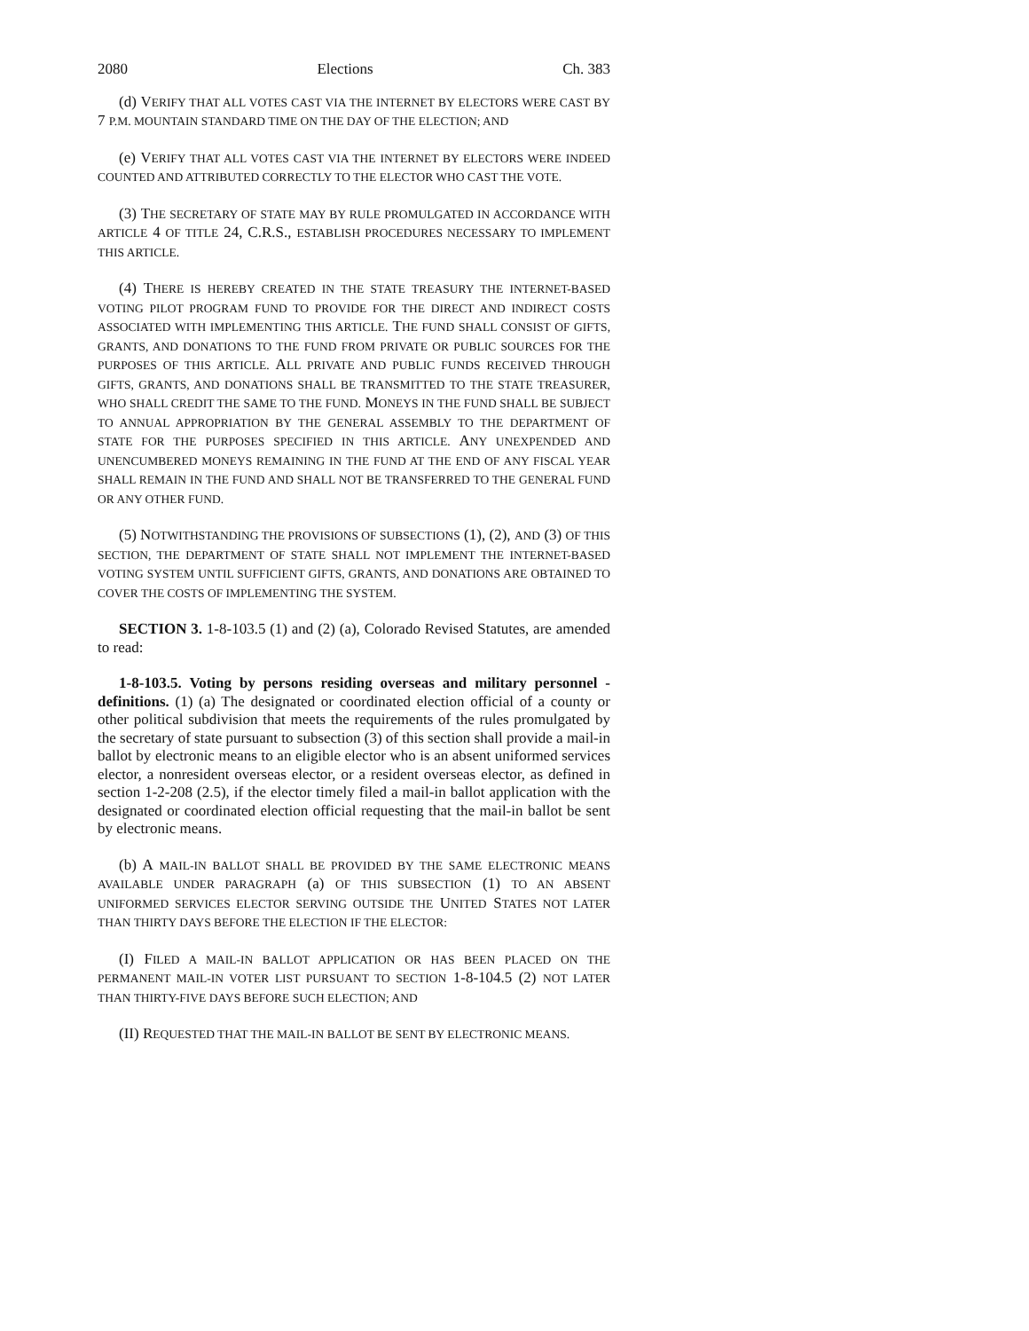2080 Elections Ch. 383
(d) VERIFY THAT ALL VOTES CAST VIA THE INTERNET BY ELECTORS WERE CAST BY 7 P.M. MOUNTAIN STANDARD TIME ON THE DAY OF THE ELECTION; AND
(e) VERIFY THAT ALL VOTES CAST VIA THE INTERNET BY ELECTORS WERE INDEED COUNTED AND ATTRIBUTED CORRECTLY TO THE ELECTOR WHO CAST THE VOTE.
(3) THE SECRETARY OF STATE MAY BY RULE PROMULGATED IN ACCORDANCE WITH ARTICLE 4 OF TITLE 24, C.R.S., ESTABLISH PROCEDURES NECESSARY TO IMPLEMENT THIS ARTICLE.
(4) THERE IS HEREBY CREATED IN THE STATE TREASURY THE INTERNET-BASED VOTING PILOT PROGRAM FUND TO PROVIDE FOR THE DIRECT AND INDIRECT COSTS ASSOCIATED WITH IMPLEMENTING THIS ARTICLE. THE FUND SHALL CONSIST OF GIFTS, GRANTS, AND DONATIONS TO THE FUND FROM PRIVATE OR PUBLIC SOURCES FOR THE PURPOSES OF THIS ARTICLE. ALL PRIVATE AND PUBLIC FUNDS RECEIVED THROUGH GIFTS, GRANTS, AND DONATIONS SHALL BE TRANSMITTED TO THE STATE TREASURER, WHO SHALL CREDIT THE SAME TO THE FUND. MONEYS IN THE FUND SHALL BE SUBJECT TO ANNUAL APPROPRIATION BY THE GENERAL ASSEMBLY TO THE DEPARTMENT OF STATE FOR THE PURPOSES SPECIFIED IN THIS ARTICLE. ANY UNEXPENDED AND UNENCUMBERED MONEYS REMAINING IN THE FUND AT THE END OF ANY FISCAL YEAR SHALL REMAIN IN THE FUND AND SHALL NOT BE TRANSFERRED TO THE GENERAL FUND OR ANY OTHER FUND.
(5) NOTWITHSTANDING THE PROVISIONS OF SUBSECTIONS (1), (2), AND (3) OF THIS SECTION, THE DEPARTMENT OF STATE SHALL NOT IMPLEMENT THE INTERNET-BASED VOTING SYSTEM UNTIL SUFFICIENT GIFTS, GRANTS, AND DONATIONS ARE OBTAINED TO COVER THE COSTS OF IMPLEMENTING THE SYSTEM.
SECTION 3. 1-8-103.5 (1) and (2) (a), Colorado Revised Statutes, are amended to read:
1-8-103.5. Voting by persons residing overseas and military personnel - definitions. (1) (a) The designated or coordinated election official of a county or other political subdivision that meets the requirements of the rules promulgated by the secretary of state pursuant to subsection (3) of this section shall provide a mail-in ballot by electronic means to an eligible elector who is an absent uniformed services elector, a nonresident overseas elector, or a resident overseas elector, as defined in section 1-2-208 (2.5), if the elector timely filed a mail-in ballot application with the designated or coordinated election official requesting that the mail-in ballot be sent by electronic means.
(b) A MAIL-IN BALLOT SHALL BE PROVIDED BY THE SAME ELECTRONIC MEANS AVAILABLE UNDER PARAGRAPH (a) OF THIS SUBSECTION (1) TO AN ABSENT UNIFORMED SERVICES ELECTOR SERVING OUTSIDE THE UNITED STATES NOT LATER THAN THIRTY DAYS BEFORE THE ELECTION IF THE ELECTOR:
(I) FILED A MAIL-IN BALLOT APPLICATION OR HAS BEEN PLACED ON THE PERMANENT MAIL-IN VOTER LIST PURSUANT TO SECTION 1-8-104.5 (2) NOT LATER THAN THIRTY-FIVE DAYS BEFORE SUCH ELECTION; AND
(II) REQUESTED THAT THE MAIL-IN BALLOT BE SENT BY ELECTRONIC MEANS.